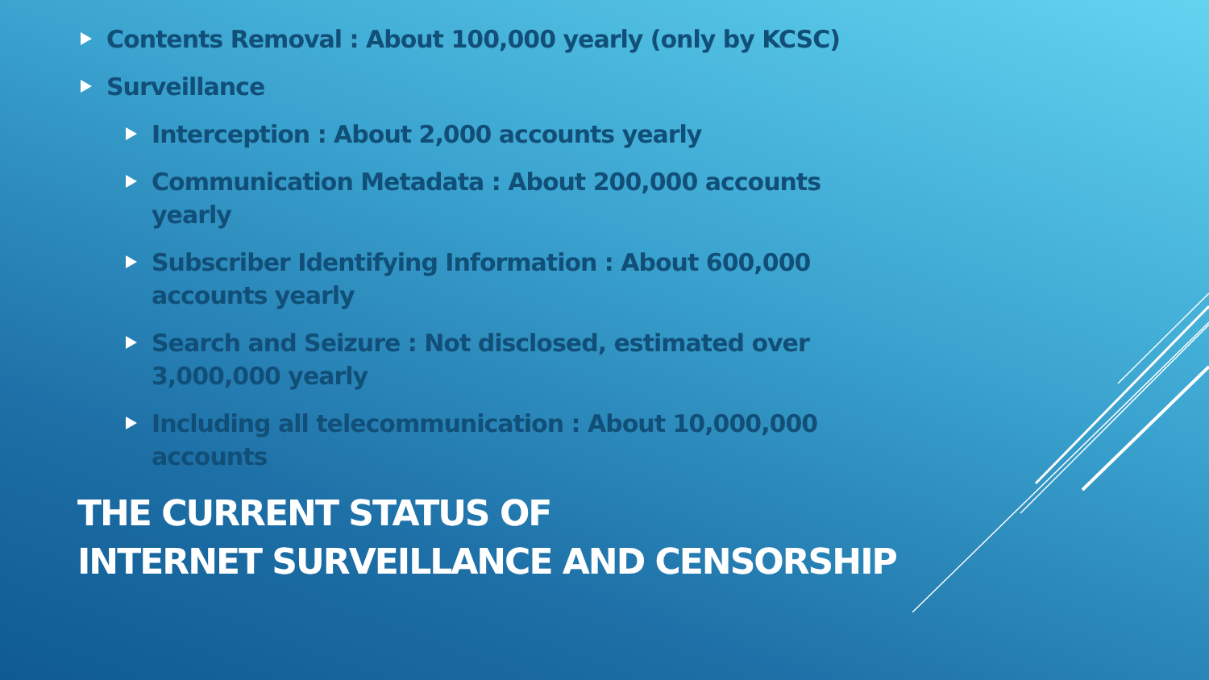Contents Removal : About 100,000 yearly (only by KCSC)
Surveillance
Interception : About 2,000 accounts yearly
Communication Metadata : About 200,000 accounts yearly
Subscriber Identifying Information : About 600,000 accounts yearly
Search and Seizure : Not disclosed, estimated over 3,000,000 yearly
Including all telecommunication : About 10,000,000 accounts
THE CURRENT STATUS OF
INTERNET SURVEILLANCE AND CENSORSHIP